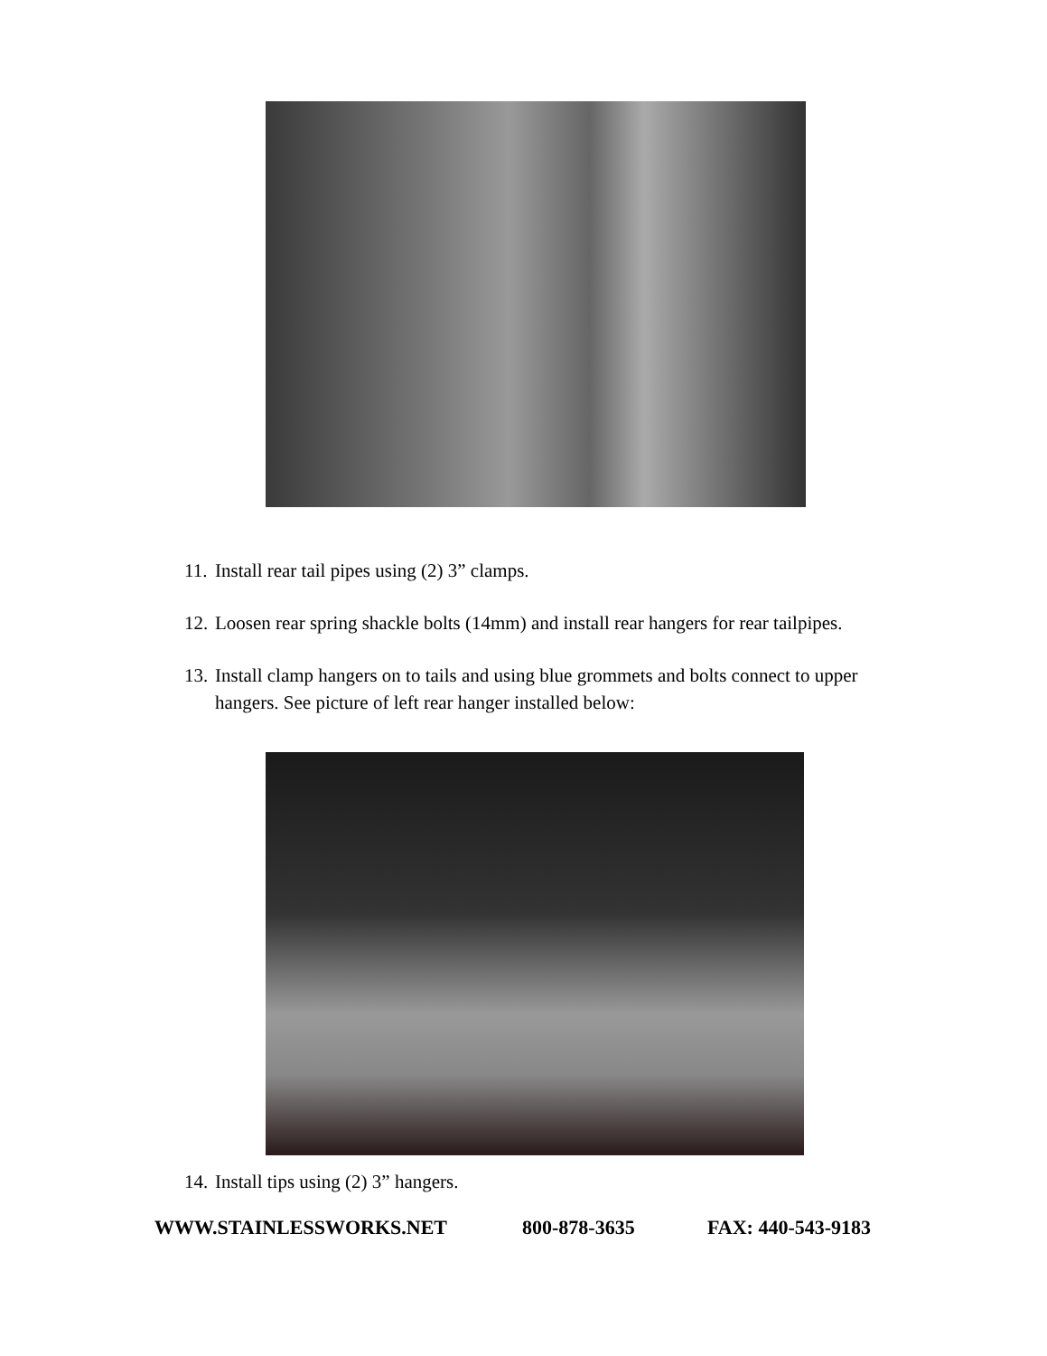11. Install rear tail pipes using (2) 3” clamps.
12. Loosen rear spring shackle bolts (14mm) and install rear hangers for rear tailpipes.
13. Install clamp hangers on to tails and using blue grommets and bolts connect to upper hangers. See picture of left rear hanger installed below:
14. Install tips using (2) 3” hangers.
WWW.STAINLESSWORKS.NET 800-878-3635 FAX: 440-543-9183